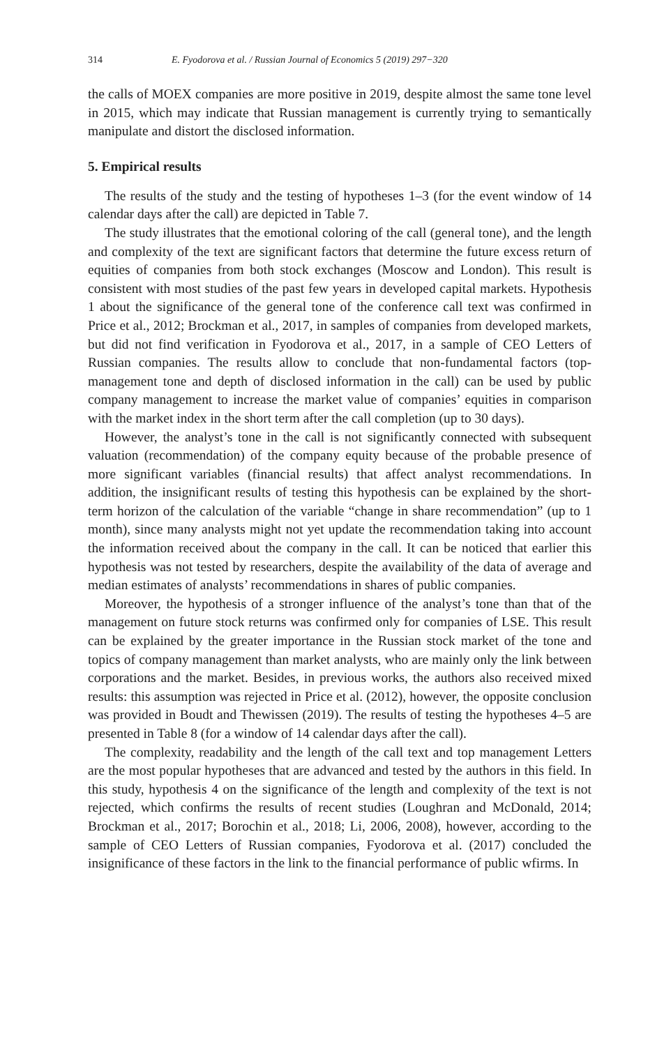314 E. Fyodorova et al. / Russian Journal of Economics 5 (2019) 297−320
the calls of MOEX companies are more positive in 2019, despite almost the same tone level in 2015, which may indicate that Russian management is currently trying to semantically manipulate and distort the disclosed information.
5. Empirical results
The results of the study and the testing of hypotheses 1–3 (for the event window of 14 calendar days after the call) are depicted in Table 7.
The study illustrates that the emotional coloring of the call (general tone), and the length and complexity of the text are significant factors that determine the future excess return of equities of companies from both stock exchanges (Moscow and London). This result is consistent with most studies of the past few years in developed capital markets. Hypothesis 1 about the significance of the general tone of the conference call text was confirmed in Price et al., 2012; Brockman et al., 2017, in samples of companies from developed markets, but did not find verification in Fyodorova et al., 2017, in a sample of CEO Letters of Russian companies. The results allow to conclude that non-fundamental factors (top-management tone and depth of disclosed information in the call) can be used by public company management to increase the market value of companies’ equities in comparison with the market index in the short term after the call completion (up to 30 days).
However, the analyst’s tone in the call is not significantly connected with subsequent valuation (recommendation) of the company equity because of the probable presence of more significant variables (financial results) that affect analyst recommendations. In addition, the insignificant results of testing this hypothesis can be explained by the short-term horizon of the calculation of the variable “change in share recommendation” (up to 1 month), since many analysts might not yet update the recommendation taking into account the information received about the company in the call. It can be noticed that earlier this hypothesis was not tested by researchers, despite the availability of the data of average and median estimates of analysts’ recommendations in shares of public companies.
Moreover, the hypothesis of a stronger influence of the analyst’s tone than that of the management on future stock returns was confirmed only for companies of LSE. This result can be explained by the greater importance in the Russian stock market of the tone and topics of company management than market analysts, who are mainly only the link between corporations and the market. Besides, in previous works, the authors also received mixed results: this assumption was rejected in Price et al. (2012), however, the opposite conclusion was provided in Boudt and Thewissen (2019). The results of testing the hypotheses 4–5 are presented in Table 8 (for a window of 14 calendar days after the call).
The complexity, readability and the length of the call text and top management Letters are the most popular hypotheses that are advanced and tested by the authors in this field. In this study, hypothesis 4 on the significance of the length and complexity of the text is not rejected, which confirms the results of recent studies (Loughran and McDonald, 2014; Brockman et al., 2017; Borochin et al., 2018; Li, 2006, 2008), however, according to the sample of CEO Letters of Russian companies, Fyodorova et al. (2017) concluded the insignificance of these factors in the link to the financial performance of public wfirms. In